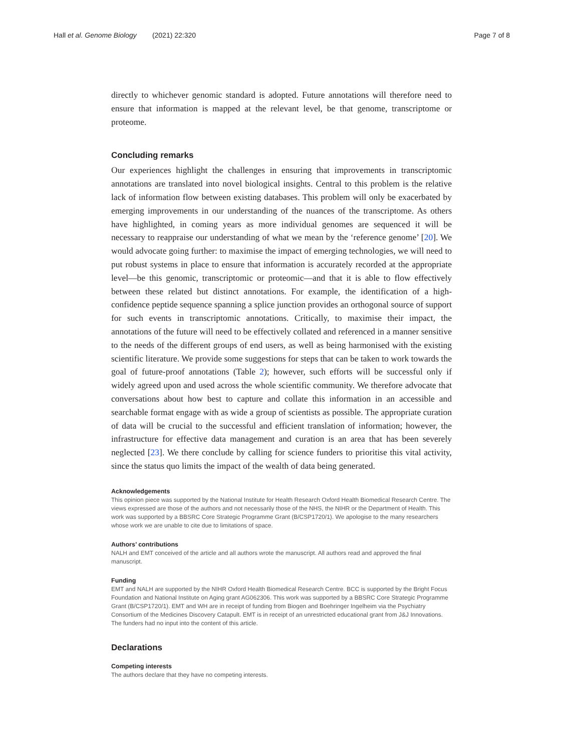Hall et al. Genome Biology (2021) 22:320
Page 7 of 8
directly to whichever genomic standard is adopted. Future annotations will therefore need to ensure that information is mapped at the relevant level, be that genome, transcriptome or proteome.
Concluding remarks
Our experiences highlight the challenges in ensuring that improvements in transcriptomic annotations are translated into novel biological insights. Central to this problem is the relative lack of information flow between existing databases. This problem will only be exacerbated by emerging improvements in our understanding of the nuances of the transcriptome. As others have highlighted, in coming years as more individual genomes are sequenced it will be necessary to reappraise our understanding of what we mean by the ‘reference genome’ [20]. We would advocate going further: to maximise the impact of emerging technologies, we will need to put robust systems in place to ensure that information is accurately recorded at the appropriate level—be this genomic, transcriptomic or proteomic—and that it is able to flow effectively between these related but distinct annotations. For example, the identification of a high-confidence peptide sequence spanning a splice junction provides an orthogonal source of support for such events in transcriptomic annotations. Critically, to maximise their impact, the annotations of the future will need to be effectively collated and referenced in a manner sensitive to the needs of the different groups of end users, as well as being harmonised with the existing scientific literature. We provide some suggestions for steps that can be taken to work towards the goal of future-proof annotations (Table 2); however, such efforts will be successful only if widely agreed upon and used across the whole scientific community. We therefore advocate that conversations about how best to capture and collate this information in an accessible and searchable format engage with as wide a group of scientists as possible. The appropriate curation of data will be crucial to the successful and efficient translation of information; however, the infrastructure for effective data management and curation is an area that has been severely neglected [23]. We there conclude by calling for science funders to prioritise this vital activity, since the status quo limits the impact of the wealth of data being generated.
Acknowledgements
This opinion piece was supported by the National Institute for Health Research Oxford Health Biomedical Research Centre. The views expressed are those of the authors and not necessarily those of the NHS, the NIHR or the Department of Health. This work was supported by a BBSRC Core Strategic Programme Grant (B/CSP1720/1). We apologise to the many researchers whose work we are unable to cite due to limitations of space.
Authors’ contributions
NALH and EMT conceived of the article and all authors wrote the manuscript. All authors read and approved the final manuscript.
Funding
EMT and NALH are supported by the NIHR Oxford Health Biomedical Research Centre. BCC is supported by the Bright Focus Foundation and National Institute on Aging grant AG062306. This work was supported by a BBSRC Core Strategic Programme Grant (B/CSP1720/1). EMT and WH are in receipt of funding from Biogen and Boehringer Ingelheim via the Psychiatry Consortium of the Medicines Discovery Catapult. EMT is in receipt of an unrestricted educational grant from J&J Innovations. The funders had no input into the content of this article.
Declarations
Competing interests
The authors declare that they have no competing interests.